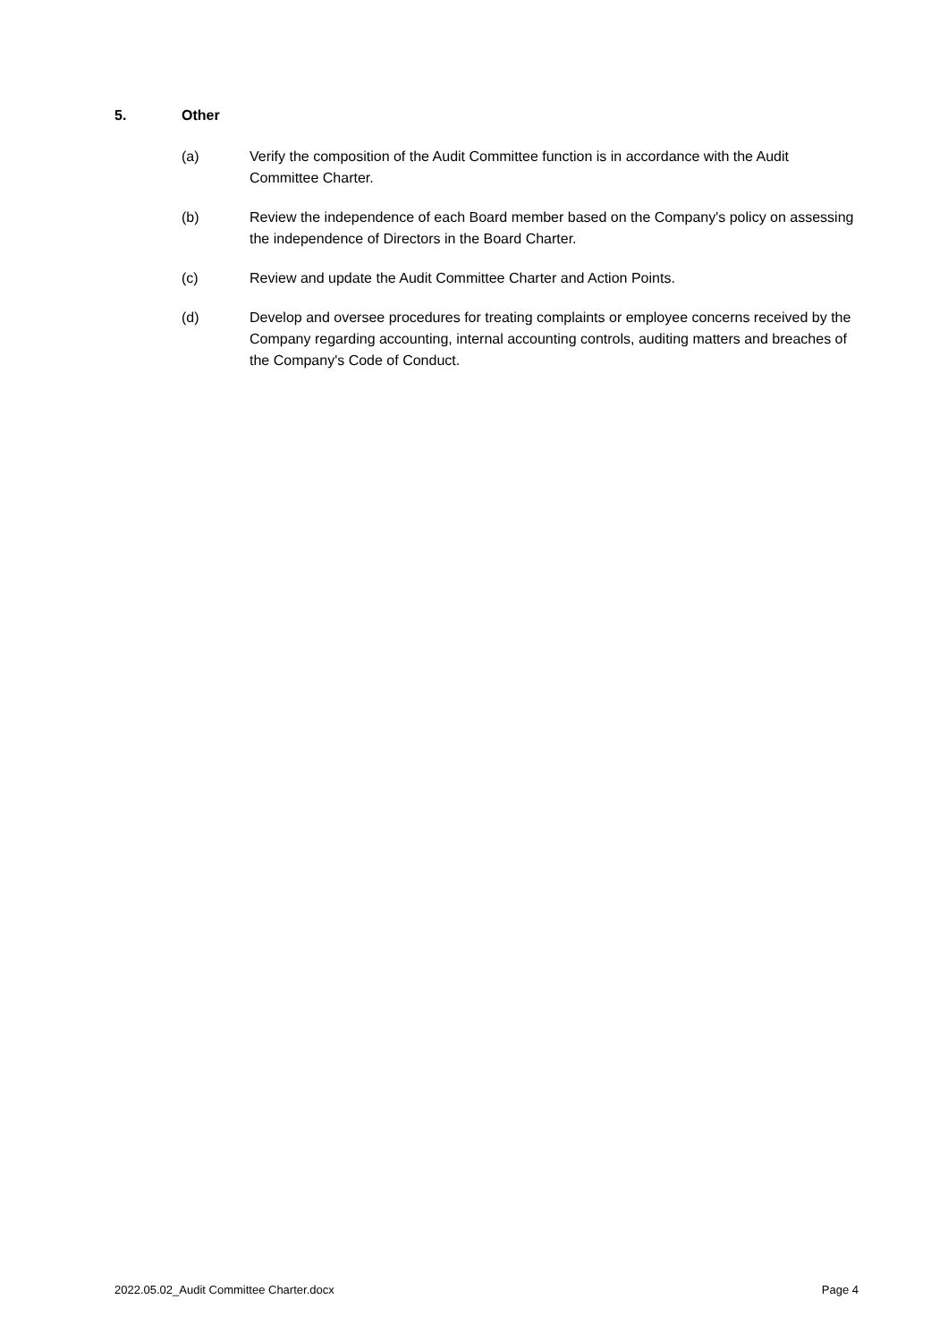5. Other
(a) Verify the composition of the Audit Committee function is in accordance with the Audit Committee Charter.
(b) Review the independence of each Board member based on the Company's policy on assessing the independence of Directors in the Board Charter.
(c) Review and update the Audit Committee Charter and Action Points.
(d) Develop and oversee procedures for treating complaints or employee concerns received by the Company regarding accounting, internal accounting controls, auditing matters and breaches of the Company's Code of Conduct.
2022.05.02_Audit Committee Charter.docx Page 4